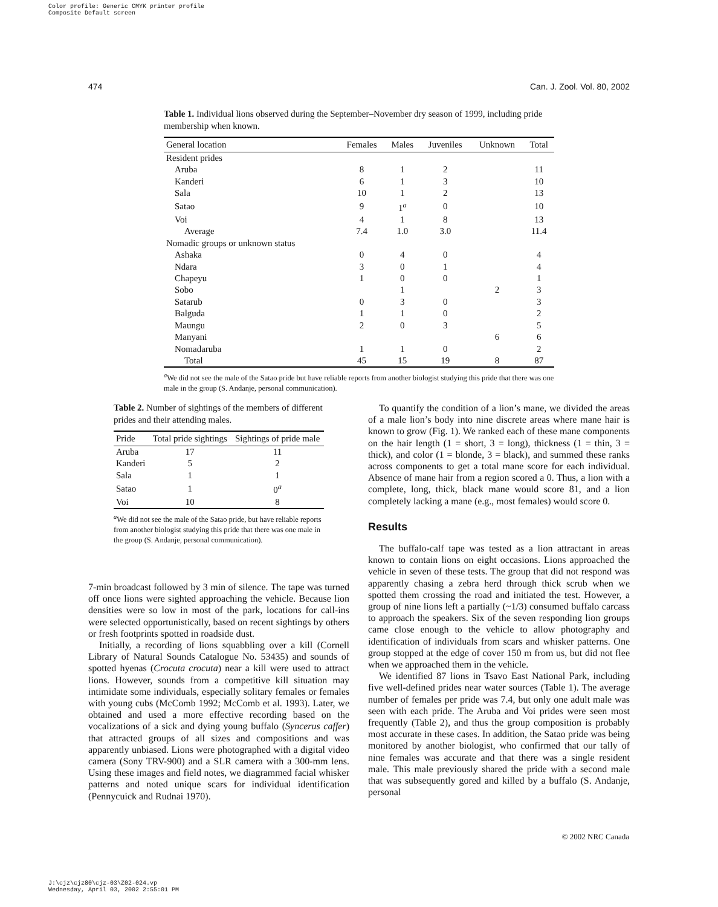Color profile: Generic CMYK printer profile
Composite Default screen
474 Can. J. Zool. Vol. 80, 2002
Table 1. Individual lions observed during the September–November dry season of 1999, including pride membership when known.
| General location | Females | Males | Juveniles | Unknown | Total |
| --- | --- | --- | --- | --- | --- |
| Resident prides | | | | | |
| Aruba | 8 | 1 | 2 | | 11 |
| Kanderi | 6 | 1 | 3 | | 10 |
| Sala | 10 | 1 | 2 | | 13 |
| Satao | 9 | 1<sup>a</sup> | 0 | | 10 |
| Voi | 4 | 1 | 8 | | 13 |
| Average | 7.4 | 1.0 | 3.0 | | 11.4 |
| Nomadic groups or unknown status | | | | | |
| Ashaka | 0 | 4 | 0 | | 4 |
| Ndara | 3 | 0 | 1 | | 4 |
| Chapeyu | 1 | 0 | 0 | | 1 |
| Sobo | | 1 | | 2 | 3 |
| Satarub | 0 | 3 | 0 | | 3 |
| Balguda | 1 | 1 | 0 | | 2 |
| Maungu | 2 | 0 | 3 | | 5 |
| Manyani | | | | 6 | 6 |
| Nomadaruba | 1 | 1 | 0 | | 2 |
| Total | 45 | 15 | 19 | 8 | 87 |
<sup>a</sup> We did not see the male of the Satao pride but have reliable reports from another biologist studying this pride that there was one male in the group (S. Andanje, personal communication).
Table 2. Number of sightings of the members of different prides and their attending males.
| Pride | Total pride sightings | Sightings of pride male |
| --- | --- | --- |
| Aruba | 17 | 11 |
| Kanderi | 5 | 2 |
| Sala | 1 | 1 |
| Satao | 1 | 0<sup>a</sup> |
| Voi | 10 | 8 |
<sup>a</sup> We did not see the male of the Satao pride, but have reliable reports from another biologist studying this pride that there was one male in the group (S. Andanje, personal communication).
7-min broadcast followed by 3 min of silence. The tape was turned off once lions were sighted approaching the vehicle. Because lion densities were so low in most of the park, locations for call-ins were selected opportunistically, based on recent sightings by others or fresh footprints spotted in roadside dust.
Initially, a recording of lions squabbling over a kill (Cornell Library of Natural Sounds Catalogue No. 53435) and sounds of spotted hyenas (Crocuta crocuta) near a kill were used to attract lions. However, sounds from a competitive kill situation may intimidate some individuals, especially solitary females or females with young cubs (McComb 1992; McComb et al. 1993). Later, we obtained and used a more effective recording based on the vocalizations of a sick and dying young buffalo (Syncerus caffer) that attracted groups of all sizes and compositions and was apparently unbiased. Lions were photographed with a digital video camera (Sony TRV-900) and a SLR camera with a 300-mm lens. Using these images and field notes, we diagrammed facial whisker patterns and noted unique scars for individual identification (Pennycuick and Rudnai 1970).
To quantify the condition of a lion’s mane, we divided the areas of a male lion’s body into nine discrete areas where mane hair is known to grow (Fig. 1). We ranked each of these mane components on the hair length (1 = short, 3 = long), thickness (1 = thin, 3 = thick), and color (1 = blonde, 3 = black), and summed these ranks across components to get a total mane score for each individual. Absence of mane hair from a region scored a 0. Thus, a lion with a complete, long, thick, black mane would score 81, and a lion completely lacking a mane (e.g., most females) would score 0.
Results
The buffalo-calf tape was tested as a lion attractant in areas known to contain lions on eight occasions. Lions approached the vehicle in seven of these tests. The group that did not respond was apparently chasing a zebra herd through thick scrub when we spotted them crossing the road and initiated the test. However, a group of nine lions left a partially (~1/3) consumed buffalo carcass to approach the speakers. Six of the seven responding lion groups came close enough to the vehicle to allow photography and identification of individuals from scars and whisker patterns. One group stopped at the edge of cover 150 m from us, but did not flee when we approached them in the vehicle.
We identified 87 lions in Tsavo East National Park, including five well-defined prides near water sources (Table 1). The average number of females per pride was 7.4, but only one adult male was seen with each pride. The Aruba and Voi prides were seen most frequently (Table 2), and thus the group composition is probably most accurate in these cases. In addition, the Satao pride was being monitored by another biologist, who confirmed that our tally of nine females was accurate and that there was a single resident male. This male previously shared the pride with a second male that was subsequently gored and killed by a buffalo (S. Andanje, personal
© 2002 NRC Canada
J:\cjz\cjz80\cjz-03\Z02-024.vp
Wednesday, April 03, 2002 2:55:01 PM